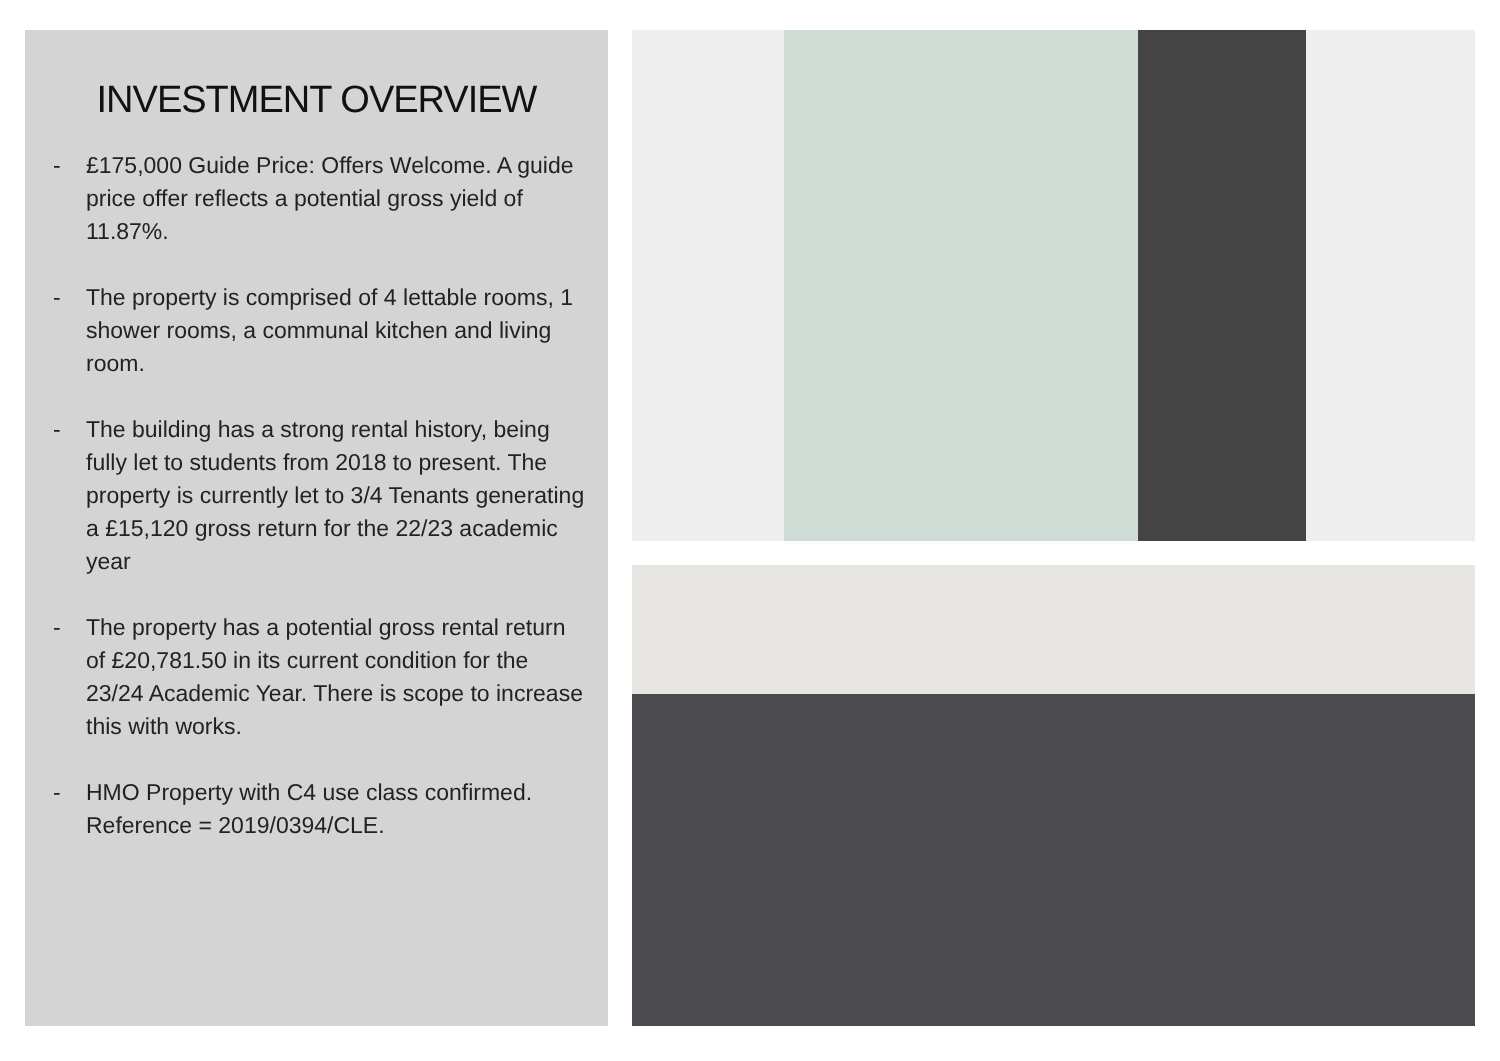INVESTMENT OVERVIEW
- £175,000 Guide Price: Offers Welcome. A guide price offer reflects a potential gross yield of 11.87%.
- The property is comprised of 4 lettable rooms, 1 shower rooms, a communal kitchen and living room.
- The building has a strong rental history, being fully let to students from 2018 to present. The property is currently let to 3/4 Tenants generating a £15,120 gross return for the 22/23 academic year
- The property has a potential gross rental return of £20,781.50 in its current condition for the 23/24 Academic Year. There is scope to increase this with works.
- HMO Property with C4 use class confirmed. Reference = 2019/0394/CLE.